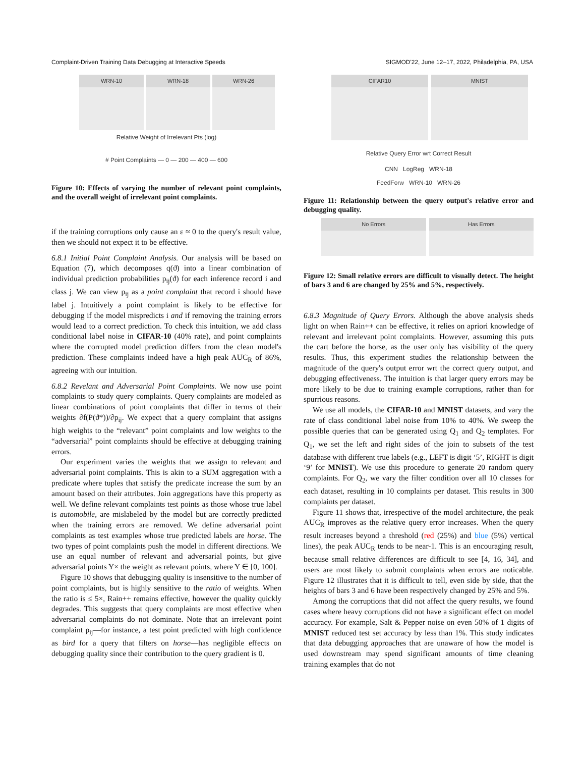Complaint-Driven Training Data Debugging at Interactive Speeds SIGMOD'22, June 12–17, 2022, Philadelphia, PA, USA
WRN-10 WRN-18 WRN-26
Relative Weight of Irrelevant Pts (log)
# Point Complaints — 0 — 200 — 400 — 600
Figure 10: Effects of varying the number of relevant point complaints, and the overall weight of irrelevant point complaints.
if the training corruptions only cause an ε ≈ 0 to the query's result value, then we should not expect it to be effective.
6.8.1 Initial Point Complaint Analysis. Our analysis will be based on Equation (7), which decomposes q(ϑ) into a linear combination of individual prediction probabilities p<sub>ij</sub>(ϑ) for each inference record i and class j. We can view p<sub>ij</sub> as a point complaint that record i should have label j. Intuitively a point complaint is likely to be effective for debugging if the model mispredicts i and if removing the training errors would lead to a correct prediction. To check this intuition, we add class conditional label noise in CIFAR-10 (40% rate), and point complaints where the corrupted model prediction differs from the clean model's prediction. These complaints indeed have a high peak AUC<sub>R</sub> of 86%, agreeing with our intuition.
6.8.2 Revelant and Adversarial Point Complaints. We now use point complaints to study query complaints. Query complaints are modeled as linear combinations of point complaints that differ in terms of their weights ∂f(P(ϑ*))/∂p<sub>ij</sub>. We expect that a query complaint that assigns high weights to the “relevant” point complaints and low weights to the “adversarial” point complaints should be effective at debugging training errors.
Our experiment varies the weights that we assign to relevant and adversarial point complaints. This is akin to a SUM aggregation with a predicate where tuples that satisfy the predicate increase the sum by an amount based on their attributes. Join aggregations have this property as well. We define relevant complaints test points as those whose true label is automobile, are mislabeled by the model but are correctly predicted when the training errors are removed. We define adversarial point complaints as test examples whose true predicted labels are horse. The two types of point complaints push the model in different directions. We use an equal number of relevant and adversarial points, but give adversarial points Y× the weight as relevant points, where Y ∈ [0, 100].
Figure 10 shows that debugging quality is insensitive to the number of point complaints, but is highly sensitive to the ratio of weights. When the ratio is ≤ 5×, Rain++ remains effective, however the quality quickly degrades. This suggests that query complaints are most effective when adversarial complaints do not dominate. Note that an irrelevant point complaint p<sub>ij</sub>—for instance, a test point predicted with high confidence as bird for a query that filters on horse—has negligible effects on debugging quality since their contribution to the query gradient is 0.
CIFAR10 MNIST
Relative Query Error wrt Correct Result
CNN LogReg WRN-18
FeedForw WRN-10 WRN-26
Figure 11: Relationship between the query output's relative error and debugging quality.
No Errors Has Errors
Figure 12: Small relative errors are difficult to visually detect. The height of bars 3 and 6 are changed by 25% and 5%, respectively.
6.8.3 Magnitude of Query Errors. Although the above analysis sheds light on when Rain++ can be effective, it relies on apriori knowledge of relevant and irrelevant point complaints. However, assuming this puts the cart before the horse, as the user only has visibility of the query results. Thus, this experiment studies the relationship between the magnitude of the query's output error wrt the correct query output, and debugging effectiveness. The intuition is that larger query errors may be more likely to be due to training example corruptions, rather than for spurrious reasons.
We use all models, the CIFAR-10 and MNIST datasets, and vary the rate of class conditional label noise from 10% to 40%. We sweep the possible queries that can be generated using Q<sub>1</sub> and Q<sub>2</sub> templates. For Q<sub>1</sub>, we set the left and right sides of the join to subsets of the test database with different true labels (e.g., LEFT is digit ‘5’, RIGHT is digit ‘9’ for MNIST). We use this procedure to generate 20 random query complaints. For Q<sub>2</sub>, we vary the filter condition over all 10 classes for each dataset, resulting in 10 complaints per dataset. This results in 300 complaints per dataset.
Figure 11 shows that, irrespective of the model architecture, the peak AUC<sub>R</sub> improves as the relative query error increases. When the query result increases beyond a threshold (red (25%) and blue (5%) vertical lines), the peak AUC<sub>R</sub> tends to be near-1. This is an encouraging result, because small relative differences are difficult to see [4, 16, 34], and users are most likely to submit complaints when errors are noticable. Figure 12 illustrates that it is difficult to tell, even side by side, that the heights of bars 3 and 6 have been respectively changed by 25% and 5%.
Among the corruptions that did not affect the query results, we found cases where heavy corruptions did not have a significant effect on model accuracy. For example, Salt & Pepper noise on even 50% of 1 digits of MNIST reduced test set accuracy by less than 1%. This study indicates that data debugging approaches that are unaware of how the model is used downstream may spend significant amounts of time cleaning training examples that do not